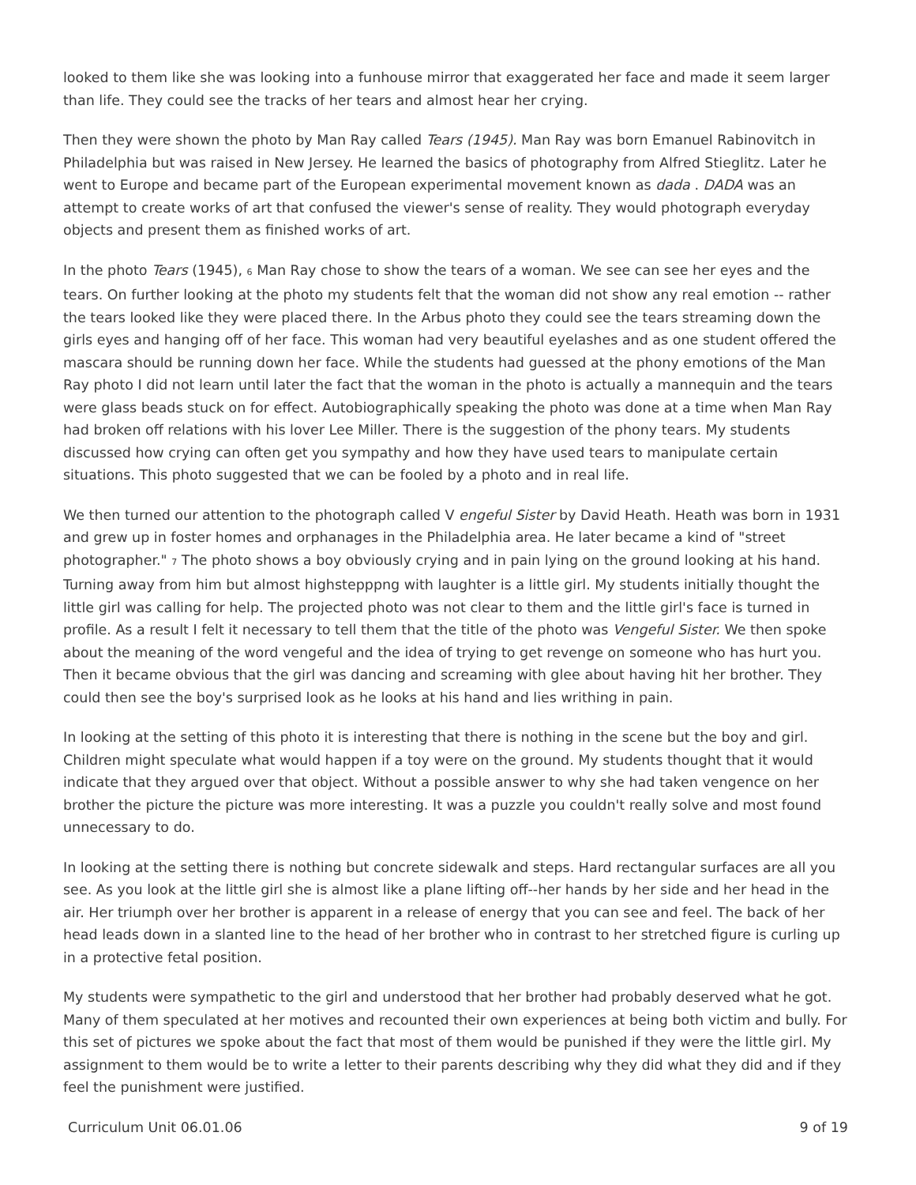looked to them like she was looking into a funhouse mirror that exaggerated her face and made it seem larger than life. They could see the tracks of her tears and almost hear her crying.
Then they were shown the photo by Man Ray called Tears (1945). Man Ray was born Emanuel Rabinovitch in Philadelphia but was raised in New Jersey. He learned the basics of photography from Alfred Stieglitz. Later he went to Europe and became part of the European experimental movement known as dada . DADA was an attempt to create works of art that confused the viewer's sense of reality. They would photograph everyday objects and present them as finished works of art.
In the photo Tears (1945), <sup>6</sup> Man Ray chose to show the tears of a woman. We see can see her eyes and the tears. On further looking at the photo my students felt that the woman did not show any real emotion -- rather the tears looked like they were placed there. In the Arbus photo they could see the tears streaming down the girls eyes and hanging off of her face. This woman had very beautiful eyelashes and as one student offered the mascara should be running down her face. While the students had guessed at the phony emotions of the Man Ray photo I did not learn until later the fact that the woman in the photo is actually a mannequin and the tears were glass beads stuck on for effect. Autobiographically speaking the photo was done at a time when Man Ray had broken off relations with his lover Lee Miller. There is the suggestion of the phony tears. My students discussed how crying can often get you sympathy and how they have used tears to manipulate certain situations. This photo suggested that we can be fooled by a photo and in real life.
We then turned our attention to the photograph called V engeful Sister by David Heath. Heath was born in 1931 and grew up in foster homes and orphanages in the Philadelphia area. He later became a kind of "street photographer." <sup>7</sup> The photo shows a boy obviously crying and in pain lying on the ground looking at his hand. Turning away from him but almost highstepppng with laughter is a little girl. My students initially thought the little girl was calling for help. The projected photo was not clear to them and the little girl's face is turned in profile. As a result I felt it necessary to tell them that the title of the photo was Vengeful Sister. We then spoke about the meaning of the word vengeful and the idea of trying to get revenge on someone who has hurt you. Then it became obvious that the girl was dancing and screaming with glee about having hit her brother. They could then see the boy's surprised look as he looks at his hand and lies writhing in pain.
In looking at the setting of this photo it is interesting that there is nothing in the scene but the boy and girl. Children might speculate what would happen if a toy were on the ground. My students thought that it would indicate that they argued over that object. Without a possible answer to why she had taken vengence on her brother the picture the picture was more interesting. It was a puzzle you couldn't really solve and most found unnecessary to do.
In looking at the setting there is nothing but concrete sidewalk and steps. Hard rectangular surfaces are all you see. As you look at the little girl she is almost like a plane lifting off--her hands by her side and her head in the air. Her triumph over her brother is apparent in a release of energy that you can see and feel. The back of her head leads down in a slanted line to the head of her brother who in contrast to her stretched figure is curling up in a protective fetal position.
My students were sympathetic to the girl and understood that her brother had probably deserved what he got. Many of them speculated at her motives and recounted their own experiences at being both victim and bully. For this set of pictures we spoke about the fact that most of them would be punished if they were the little girl. My assignment to them would be to write a letter to their parents describing why they did what they did and if they feel the punishment were justified.
Curriculum Unit 06.01.06 9 of 19